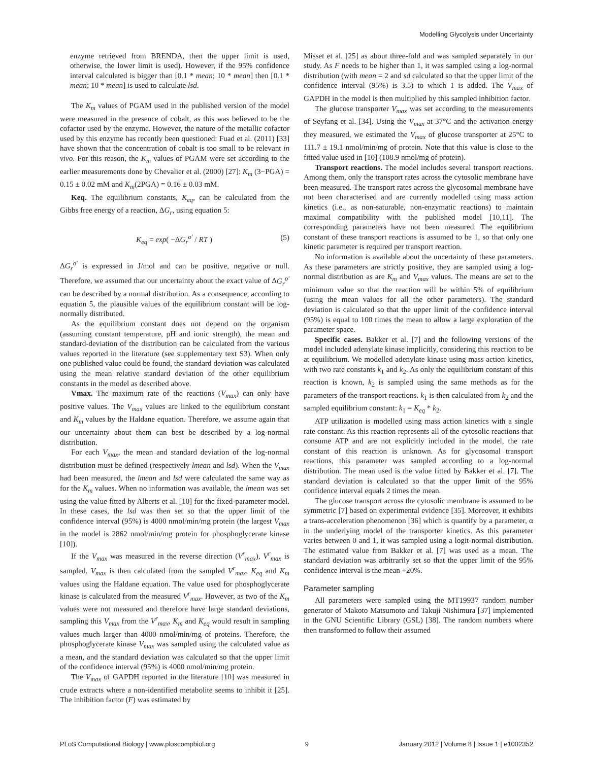Modelling Glycolysis under Uncertainty
enzyme retrieved from BRENDA, then the upper limit is used, otherwise, the lower limit is used). However, if the 95% confidence interval calculated is bigger than [0.1 * mean; 10 * mean] then [0.1 * mean; 10 * mean] is used to calculate lsd.
The K<sub>m</sub> values of PGAM used in the published version of the model were measured in the presence of cobalt, as this was believed to be the cofactor used by the enzyme. However, the nature of the metallic cofactor used by this enzyme has recently been questioned: Fuad et al. (2011) [33] have shown that the concentration of cobalt is too small to be relevant in vivo. For this reason, the K<sub>m</sub> values of PGAM were set according to the earlier measurements done by Chevalier et al. (2000) [27]: K<sub>m</sub> (3−PGA) = 0.15 ± 0.02 mM and K<sub>m</sub>(2PGA) = 0.16 ± 0.03 mM.
Keq. The equilibrium constants, K<sub>eq</sub>, can be calculated from the Gibbs free energy of a reaction, ΔG<sub>r</sub>, using equation 5:
K<sub>eq</sub> = exp( −ΔG<sub>r</sub><sup>o′</sup> / RT ) (5)
ΔG<sub>r</sub><sup>o′</sup> is expressed in J/mol and can be positive, negative or null. Therefore, we assumed that our uncertainty about the exact value of ΔG<sub>r</sub><sup>o′</sup> can be described by a normal distribution. As a consequence, according to equation 5, the plausible values of the equilibrium constant will be log-normally distributed.
As the equilibrium constant does not depend on the organism (assuming constant temperature, pH and ionic strength), the mean and standard-deviation of the distribution can be calculated from the various values reported in the literature (see supplementary text S3). When only one published value could be found, the standard deviation was calculated using the mean relative standard deviation of the other equilibrium constants in the model as described above.
Vmax. The maximum rate of the reactions (V<sub>max</sub>) can only have positive values. The V<sub>max</sub> values are linked to the equilibrium constant and K<sub>m</sub> values by the Haldane equation. Therefore, we assume again that our uncertainty about them can best be described by a log-normal distribution.
For each V<sub>max</sub>, the mean and standard deviation of the log-normal distribution must be defined (respectively lmean and lsd). When the V<sub>max</sub> had been measured, the lmean and lsd were calculated the same way as for the K<sub>m</sub> values. When no information was available, the lmean was set using the value fitted by Alberts et al. [10] for the fixed-parameter model. In these cases, the lsd was then set so that the upper limit of the confidence interval (95%) is 4000 nmol/min/mg protein (the largest V<sub>max</sub> in the model is 2862 nmol/min/mg protein for phosphoglycerate kinase [10]).
If the V<sub>max</sub> was measured in the reverse direction (V<sup>r</sup><sub>max</sub>), V<sup>r</sup><sub>max</sub> is sampled. V<sub>max</sub> is then calculated from the sampled V<sup>r</sup><sub>max</sub>, K<sub>eq</sub> and K<sub>m</sub> values using the Haldane equation. The value used for phosphoglycerate kinase is calculated from the measured V<sup>r</sup><sub>max</sub>. However, as two of the K<sub>m</sub> values were not measured and therefore have large standard deviations, sampling this V<sub>max</sub> from the V<sup>r</sup><sub>max</sub>, K<sub>m</sub> and K<sub>eq</sub> would result in sampling values much larger than 4000 nmol/min/mg of proteins. Therefore, the phosphoglycerate kinase V<sub>max</sub> was sampled using the calculated value as a mean, and the standard deviation was calculated so that the upper limit of the confidence interval (95%) is 4000 nmol/min/mg protein.
The V<sub>max</sub> of GAPDH reported in the literature [10] was measured in crude extracts where a non-identified metabolite seems to inhibit it [25]. The inhibition factor (F) was estimated by
Misset et al. [25] as about three-fold and was sampled separately in our study. As F needs to be higher than 1, it was sampled using a log-normal distribution (with mean = 2 and sd calculated so that the upper limit of the confidence interval (95%) is 3.5) to which 1 is added. The V<sub>max</sub> of GAPDH in the model is then multiplied by this sampled inhibition factor.
The glucose transporter V<sub>max</sub> was set according to the measurements of Seyfang et al. [34]. Using the V<sub>max</sub> at 37°C and the activation energy they measured, we estimated the V<sub>max</sub> of glucose transporter at 25°C to 111.7 ± 19.1 nmol/min/mg of protein. Note that this value is close to the fitted value used in [10] (108.9 nmol/mg of protein).
Transport reactions. The model includes several transport reactions. Among them, only the transport rates across the cytosolic membrane have been measured. The transport rates across the glycosomal membrane have not been characterised and are currently modelled using mass action kinetics (i.e., as non-saturable, non-enzymatic reactions) to maintain maximal compatibility with the published model [10,11]. The corresponding parameters have not been measured. The equilibrium constant of these transport reactions is assumed to be 1, so that only one kinetic parameter is required per transport reaction.
No information is available about the uncertainty of these parameters. As these parameters are strictly positive, they are sampled using a log-normal distribution as are K<sub>m</sub> and V<sub>max</sub> values. The means are set to the minimum value so that the reaction will be within 5% of equilibrium (using the mean values for all the other parameters). The standard deviation is calculated so that the upper limit of the confidence interval (95%) is equal to 100 times the mean to allow a large exploration of the parameter space.
Specific cases. Bakker et al. [7] and the following versions of the model included adenylate kinase implicitly, considering this reaction to be at equilibrium. We modelled adenylate kinase using mass action kinetics, with two rate constants k<sub>1</sub> and k<sub>2</sub>. As only the equilibrium constant of this reaction is known, k<sub>2</sub> is sampled using the same methods as for the parameters of the transport reactions. k<sub>1</sub> is then calculated from k<sub>2</sub> and the sampled equilibrium constant: k<sub>1</sub> = K<sub>eq</sub> * k<sub>2</sub>.
ATP utilization is modelled using mass action kinetics with a single rate constant. As this reaction represents all of the cytosolic reactions that consume ATP and are not explicitly included in the model, the rate constant of this reaction is unknown. As for glycosomal transport reactions, this parameter was sampled according to a log-normal distribution. The mean used is the value fitted by Bakker et al. [7]. The standard deviation is calculated so that the upper limit of the 95% confidence interval equals 2 times the mean.
The glucose transport across the cytosolic membrane is assumed to be symmetric [7] based on experimental evidence [35]. Moreover, it exhibits a trans-acceleration phenomenon [36] which is quantify by a parameter, α in the underlying model of the transporter kinetics. As this parameter varies between 0 and 1, it was sampled using a logit-normal distribution. The estimated value from Bakker et al. [7] was used as a mean. The standard deviation was arbitrarily set so that the upper limit of the 95% confidence interval is the mean +20%.
Parameter sampling
All parameters were sampled using the MT19937 random number generator of Makoto Matsumoto and Takuji Nishimura [37] implemented in the GNU Scientific Library (GSL) [38]. The random numbers where then transformed to follow their assumed
PLoS Computational Biology | www.ploscompbiol.org 9 January 2012 | Volume 8 | Issue 1 | e1002352